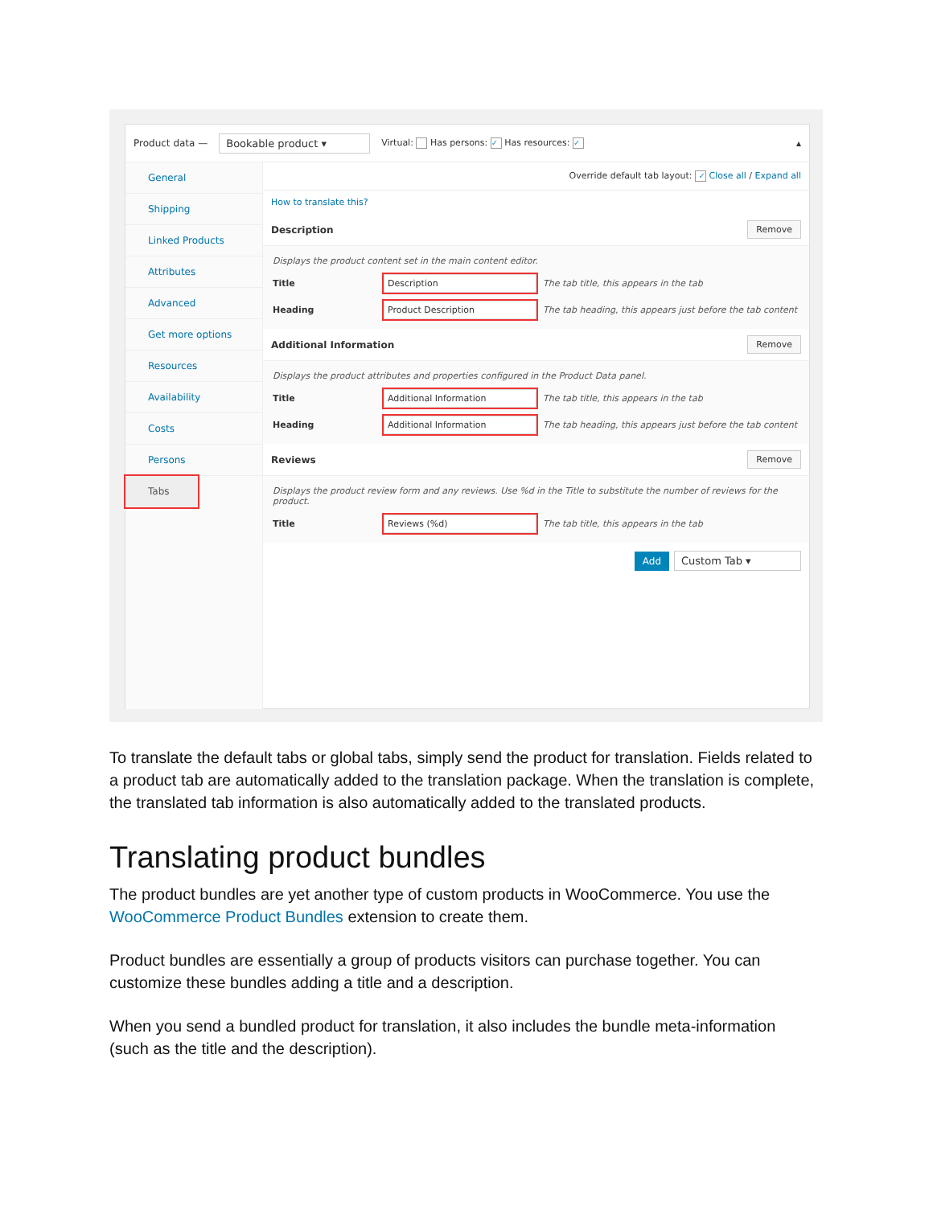Product data — Bookable product ▾ Virtual: Has persons: ✓ Has resources: ✓ ▴
General
Shipping
Linked Products
Attributes
Advanced
Get more options
Resources
Availability
Costs
Persons
Tabs
Override default tab layout: ✓ Close all / Expand all
How to translate this?
Description Remove
Displays the product content set in the main content editor.
Title Description The tab title, this appears in the tab
Heading Product Description The tab heading, this appears just before the tab content
Additional Information Remove
Displays the product attributes and properties configured in the Product Data panel.
Title Additional Information The tab title, this appears in the tab
Heading Additional Information The tab heading, this appears just before the tab content
Reviews Remove
Displays the product review form and any reviews. Use %d in the Title to substitute the number of reviews for the product.
Title Reviews (%d) The tab title, this appears in the tab
Add Custom Tab ▾
To translate the default tabs or global tabs, simply send the product for translation. Fields related to a product tab are automatically added to the translation package. When the translation is complete, the translated tab information is also automatically added to the translated products.
Translating product bundles
The product bundles are yet another type of custom products in WooCommerce. You use the WooCommerce Product Bundles extension to create them.
Product bundles are essentially a group of products visitors can purchase together. You can customize these bundles adding a title and a description.
When you send a bundled product for translation, it also includes the bundle meta-information (such as the title and the description).